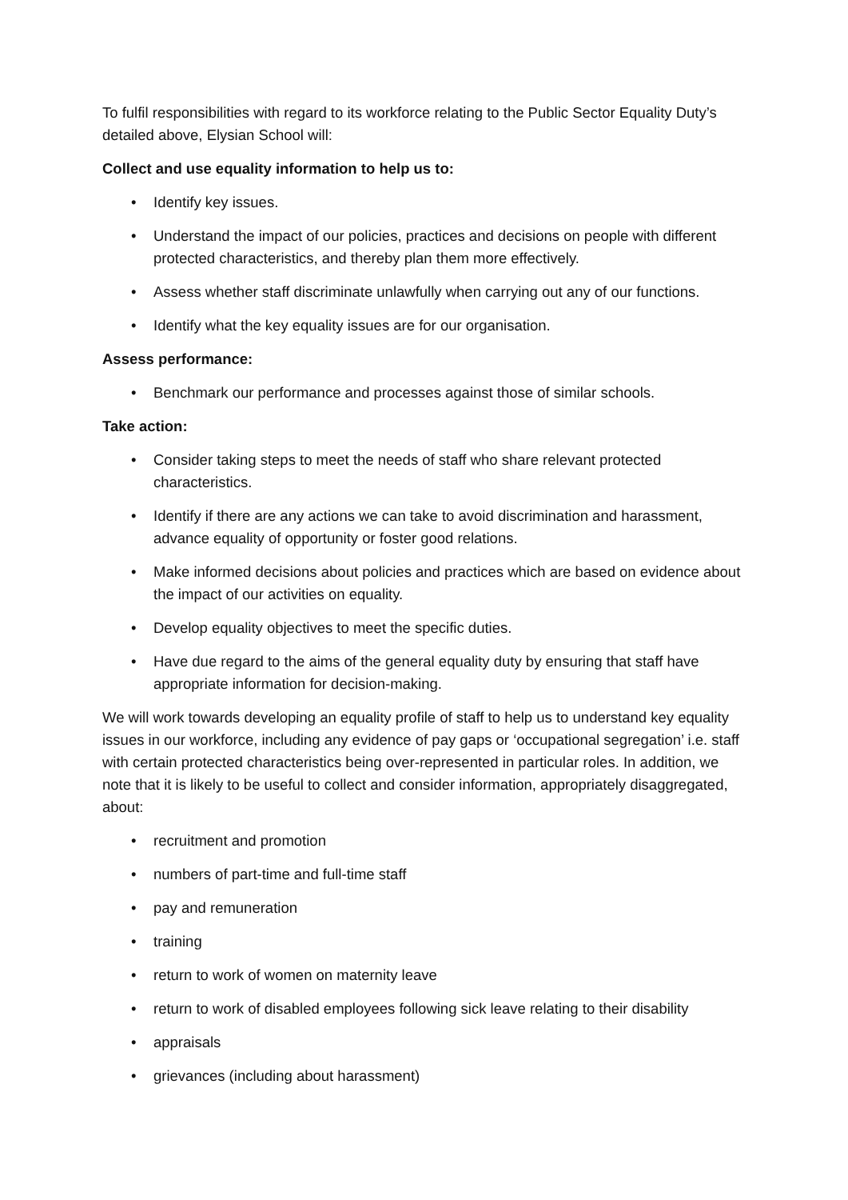To fulfil responsibilities with regard to its workforce relating to the Public Sector Equality Duty’s detailed above, Elysian School will:
Collect and use equality information to help us to:
• Identify key issues.
• Understand the impact of our policies, practices and decisions on people with different protected characteristics, and thereby plan them more effectively.
• Assess whether staff discriminate unlawfully when carrying out any of our functions.
• Identify what the key equality issues are for our organisation.
Assess performance:
• Benchmark our performance and processes against those of similar schools.
Take action:
• Consider taking steps to meet the needs of staff who share relevant protected characteristics.
• Identify if there are any actions we can take to avoid discrimination and harassment, advance equality of opportunity or foster good relations.
• Make informed decisions about policies and practices which are based on evidence about the impact of our activities on equality.
• Develop equality objectives to meet the specific duties.
• Have due regard to the aims of the general equality duty by ensuring that staff have appropriate information for decision-making.
We will work towards developing an equality profile of staff to help us to understand key equality issues in our workforce, including any evidence of pay gaps or ‘occupational segregation’ i.e. staff with certain protected characteristics being over-represented in particular roles. In addition, we note that it is likely to be useful to collect and consider information, appropriately disaggregated, about:
• recruitment and promotion
• numbers of part-time and full-time staff
• pay and remuneration
• training
• return to work of women on maternity leave
• return to work of disabled employees following sick leave relating to their disability
• appraisals
• grievances (including about harassment)